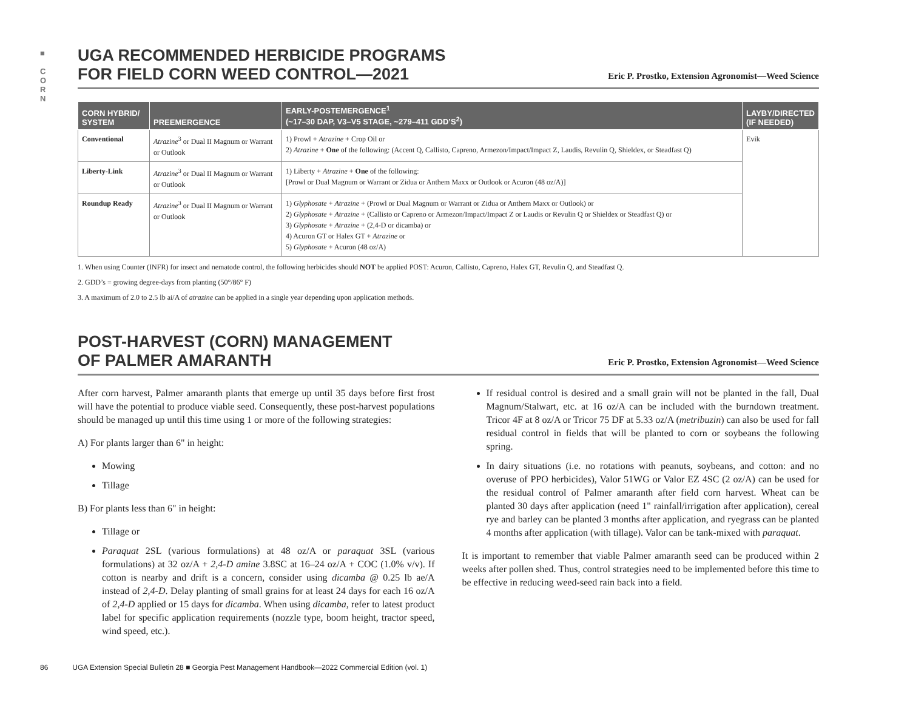■
C
O
R
N
UGA RECOMMENDED HERBICIDE PROGRAMS
FOR FIELD CORN WEED CONTROL—2021
Eric P. Prostko, Extension Agronomist—Weed Science
| CORN HYBRID/ SYSTEM | PREEMERGENCE | EARLY-POSTEMERGENCE<sup>1</sup> (~17–30 DAP, V3–V5 STAGE, ~279–411 GDD’S<sup>2</sup>) | LAYBY/DIRECTED (IF NEEDED) |
| --- | --- | --- | --- |
| Conventional | Atrazine<sup>3</sup> or Dual II Magnum or Warrant or Outlook | 1) Prowl + Atrazine + Crop Oil or 2) Atrazine + One of the following: (Accent Q, Callisto, Capreno, Armezon/Impact/Impact Z, Laudis, Revulin Q, Shieldex, or Steadfast Q) | Evik |
| Liberty-Link | Atrazine<sup>3</sup> or Dual II Magnum or Warrant or Outlook | 1) Liberty + Atrazine + One of the following: [Prowl or Dual Magnum or Warrant or Zidua or Anthem Maxx or Outlook or Acuron (48 oz/A)] | |
| Roundup Ready | Atrazine<sup>3</sup> or Dual II Magnum or Warrant or Outlook | 1) Glyphosate + Atrazine + (Prowl or Dual Magnum or Warrant or Zidua or Anthem Maxx or Outlook) or 2) Glyphosate + Atrazine + (Callisto or Capreno or Armezon/Impact/Impact Z or Laudis or Revulin Q or Shieldex or Steadfast Q) or 3) Glyphosate + Atrazine + (2,4-D or dicamba) or 4) Acuron GT or Halex GT + Atrazine or 5) Glyphosate + Acuron (48 oz/A) | |
1. When using Counter (INFR) for insect and nematode control, the following herbicides should NOT be applied POST: Acuron, Callisto, Capreno, Halex GT, Revulin Q, and Steadfast Q.
2. GDD’s = growing degree-days from planting (50°/86° F)
3. A maximum of 2.0 to 2.5 lb ai/A of atrazine can be applied in a single year depending upon application methods.
POST-HARVEST (CORN) MANAGEMENT
OF PALMER AMARANTH
Eric P. Prostko, Extension Agronomist—Weed Science
After corn harvest, Palmer amaranth plants that emerge up until 35 days before first frost will have the potential to produce viable seed. Consequently, these post-harvest populations should be managed up until this time using 1 or more of the following strategies:
A) For plants larger than 6" in height:
Mowing
Tillage
B) For plants less than 6" in height:
Tillage or
Paraquat 2SL (various formulations) at 48 oz/A or paraquat 3SL (various formulations) at 32 oz/A + 2,4-D amine 3.8SC at 16–24 oz/A + COC (1.0% v/v). If cotton is nearby and drift is a concern, consider using dicamba @ 0.25 lb ae/A instead of 2,4-D. Delay planting of small grains for at least 24 days for each 16 oz/A of 2,4-D applied or 15 days for dicamba. When using dicamba, refer to latest product label for specific application requirements (nozzle type, boom height, tractor speed, wind speed, etc.).
If residual control is desired and a small grain will not be planted in the fall, Dual Magnum/Stalwart, etc. at 16 oz/A can be included with the burndown treatment. Tricor 4F at 8 oz/A or Tricor 75 DF at 5.33 oz/A (metribuzin) can also be used for fall residual control in fields that will be planted to corn or soybeans the following spring.
In dairy situations (i.e. no rotations with peanuts, soybeans, and cotton: and no overuse of PPO herbicides), Valor 51WG or Valor EZ 4SC (2 oz/A) can be used for the residual control of Palmer amaranth after field corn harvest. Wheat can be planted 30 days after application (need 1" rainfall/irrigation after application), cereal rye and barley can be planted 3 months after application, and ryegrass can be planted 4 months after application (with tillage). Valor can be tank-mixed with paraquat.
It is important to remember that viable Palmer amaranth seed can be produced within 2 weeks after pollen shed. Thus, control strategies need to be implemented before this time to be effective in reducing weed-seed rain back into a field.
86 UGA Extension Special Bulletin 28 ■ Georgia Pest Management Handbook—2022 Commercial Edition (vol. 1)